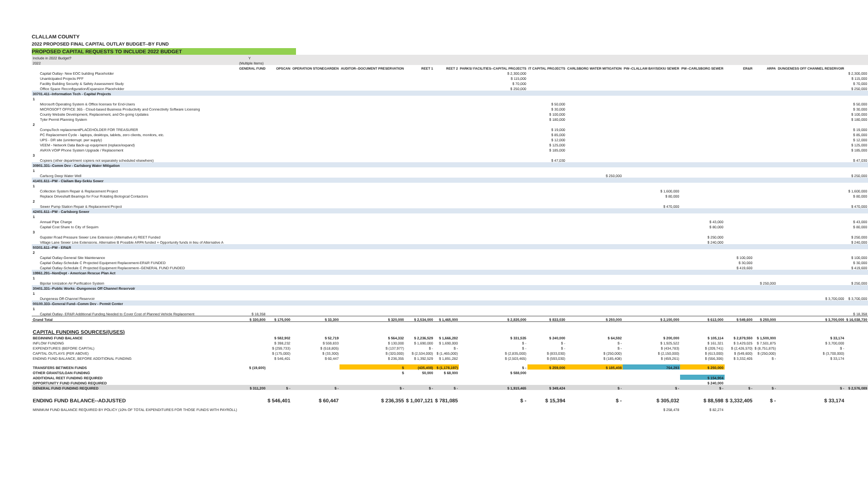CLALLAM COUNTY
2022 PROPOSED FINAL CAPITAL OUTLAY BUDGET--BY FUND
PROPOSED CAPITAL REQUESTS TO INCLUDE 2022 BUDGET
| Include in 2022 Budget? | Y | | | | | | | | | | | | | | |
| 2022 | (Multiple Items) | | | | | | | | | | | | | | |
| | GENERAL FUND | OPSCAN | OPERATION STONEGARDEN | AUDITOR--DOCUMENT PRESERVATION | REET 1 | REET 2 | PARKS/ FACILITIES--CAPITAL PROJECTS | IT CAPITAL PROJECTS | CARLSBORG WATER MITIGATION | PW--CLALLAM BAY/SEKIU SEWER | PW--CARLSBORG SEWER | ER&R | ARPA | DUNGENESS OFF CHANNEL RESERVOIR | |
| Capital Outlay- New EOC building Placeholder | | | | | | | $ 2,300,000 | | | | | | | | $ 2,300,000 |
| Unanticipated Projects PFF | | | | | | | $ 115,000 | | | | | | | | $ 115,000 |
| Facility Building Security & Safety Assessment Study | | | | | | | $ 70,000 | | | | | | | | $ 70,000 |
| Office Space Reconfiguration/Expansion Placeholder | | | | | | | $ 250,000 | | | | | | | | $ 250,000 |
| 30701.411--Information Tech - Capital Projects | | | | | | | | | | | | | | | |
| 1 | | | | | | | | | | | | | | | |
| Microsoft Operating System & Office licenses for End-Users | | | | | | | | $ 50,000 | | | | | | | $ 50,000 |
| MICROSOFT OFFICE 365 - Cloud-based Business Productivity and Connectivity Software Licensing | | | | | | | | $ 30,000 | | | | | | | $ 30,000 |
| County Website Development, Replacement, and On-going Updates | | | | | | | | $ 100,000 | | | | | | | $ 100,000 |
| Tyler Permit Planning System | | | | | | | | $ 180,000 | | | | | | | $ 180,000 |
| 2 | | | | | | | | | | | | | | | |
| CompuTech replacementPLACEHOLDER FOR TREASURER | | | | | | | | $ 19,000 | | | | | | | $ 19,000 |
| PC Replacement Cycle - laptops, desktops, tablets, zero clients, monitors, etc. | | | | | | | | $ 85,000 | | | | | | | $ 85,000 |
| UPS - DR site (uninterrupt. pwr supply) | | | | | | | | $ 12,000 | | | | | | | $ 12,000 |
| VEEM - Network Data Back-up equipment (replace/expand) | | | | | | | | $ 125,000 | | | | | | | $ 125,000 |
| AVAYA VOIP Phone System Upgrade / Replacement | | | | | | | | $ 185,000 | | | | | | | $ 185,000 |
| 3 | | | | | | | | | | | | | | | |
| Copiers (other department copiers not separately scheduled elsewhere) | | | | | | | | $ 47,030 | | | | | | | $ 47,030 |
| 30901.331--Comm Dev - Carlsborg Water Mitigation | | | | | | | | | | | | | | | |
| 1 | | | | | | | | | | | | | | | |
| Carlsorg Deep Water Well | | | | | | | | | $ 250,000 | | | | | | $ 250,000 |
| 41401.611--PW - Clallam Bay-Sekiu Sewer | | | | | | | | | | | | | | | |
| 1 | | | | | | | | | | | | | | | |
| Collection System Repair & Replacement Project | | | | | | | | | | $ 1,600,000 | | | | | $ 1,600,000 |
| Replace Driveshaft Bearings for Four Rotating Biological Contactors | | | | | | | | | | $ 80,000 | | | | | $ 80,000 |
| 2 | | | | | | | | | | | | | | | |
| Sewer Pump Station Repair & Replacement Project | | | | | | | | | | $ 470,000 | | | | | $ 470,000 |
| 42401.611--PW - Carlsborg Sewer | | | | | | | | | | | | | | | |
| 1 | | | | | | | | | | | | | | | |
| Annual Pipe Charge | | | | | | | | | | | $ 43,000 | | | | $ 43,000 |
| Capital Cost Share to City of Sequim | | | | | | | | | | | $ 80,000 | | | | $ 80,000 |
| 3 | | | | | | | | | | | | | | | |
| Gupster Road Pressure Sewer Line Extension (Alternative A) REET Funded | | | | | | | | | | | $ 250,000 | | | | $ 250,000 |
| Village Lane Sewer Line Extensions. Alternative B Possible ARPA funded + Opportunity funds in lieu of Alternative A | | | | | | | | | | | $ 240,000 | | | | $ 240,000 |
| 50301.611--PW - ER&R | | | | | | | | | | | | | | | |
| 2 | | | | | | | | | | | | | | | |
| Capital Outlay-General Site Maintenance | | | | | | | | | | | | $ 100,000 | | | $ 100,000 |
| Capital Outlay-Schedule C Projected Equipment Replacement-ER&R FUNDED | | | | | | | | | | | | $ 30,000 | | | $ 30,000 |
| Capital Outlay-Schedule C Projected Equipment Replacement--GENERAL FUND FUNDED | | | | | | | | | | | | $ 419,600 | | | $ 419,600 |
| 19961.291--NonDept - American Rescue Plan Act | | | | | | | | | | | | | | | |
| 1 | | | | | | | | | | | | | | | |
| Bipolar Ionization Air Purification System | | | | | | | | | | | | | $ 250,000 | | $ 250,000 |
| 30401.331--Public Works -Dungeness Off Channel Reservoir | | | | | | | | | | | | | | | |
| 1 | | | | | | | | | | | | | | | |
| Dungeness Off-Channel Reservoir | | | | | | | | | | | | | | $ 3,700,000 | $ 3,700,000 |
| 00100.333--General Fund--Comm Dev - Permit Center | | | | | | | | | | | | | | | |
| 1 | | | | | | | | | | | | | | | |
| Capital Outlay- ER&R Additional Funding Needed to Cover Cost of Planned Vehicle Replacement | $ 18,358 | | | | | | | | | | | | | | $ 18,358 |
| Grand Total | $ 330,800 | $ 175,000 | $ 33,300 | $ 320,000 | $ 2,534,000 | $ 1,465,000 | $ 2,835,000 | $ 833,030 | $ 250,000 | $ 2,150,000 | $ 613,000 | $ 549,600 | $ 250,000 | $ 3,700,000 | $ 16,038,730 |
| CAPITAL FUNDING SOURCES/(USES) | | | | | | | | | | | | | | | |
| BEGINNING FUND BALANCE | | $ 582,902 | $ 52,719 | $ 564,332 | $ 2,236,529 | $ 1,666,282 | $ 331,535 | $ 240,000 | $ 64,592 | $ 200,000 | $ 105,114 | $ 2,879,550 | $ 1,500,000 | $ 33,174 | |
| INFLOW FUNDING | | $ 398,232 | $ 559,833 | $ 130,000 | $ 1,690,000 | $ 1,690,000 | $ - | $ - | $ - | $ 1,925,522 | $ 161,321 | $ 3,429,025 | $ 7,501,875 | $ 3,700,000 | |
| EXPENDITURES (BEFORE CAPITAL) | | $ (259,733) | $ (518,805) | $ (137,977) | $ - | $ - | $ - | $ - | $ - | $ (434,783) | $ (209,741) | $ (2,426,570) | $ (8,751,875) | $ - | |
| CAPITAL OUTLAYS (PER ABOVE) | | $ (175,000) | $ (33,300) | $ (320,000) | $ (2,534,000) | $ (1,465,000) | $ (2,835,000) | $ (833,030) | $ (250,000) | $ (2,150,000) | $ (613,000) | $ (549,600) | $ (250,000) | $ (3,700,000) | |
| ENDING FUND BALANCE, BEFORE ADDITIONAL FUNDING | | $ 546,401 | $ 60,447 | $ 236,355 | $ 1,392,529 | $ 1,891,282 | $ (2,503,465) | $ (593,030) | $ (185,408) | $ (459,261) | $ (556,306) | $ 3,332,405 | $ - | $ 33,174 | |
| TRANSFERS BETWEEN FUNDS | $ (19,600) | | | $ | (435,408) | $ (1,178,197) | $ - | $ 259,000 | $ 185,408 | 764,293 | $ 250,000 | | | | |
| OTHER GRANTS/LOAN FUNDING | | | | $ | 50,000 | $ 68,000 | $ 588,000 | | | | | | | | |
| ADDITIONAL REET FUNDING REQUIRED | | | | | | | | | | | $ 154,904 | | | | |
| OPPORTUNITY FUND FUNDING REQUIRED | | | | | | | | | | | $ 240,000 | | | | |
| GENERAL FUND FUNDING REQUIRED | $ 311,200 | $ - | $ - | $ - | $ - | $ - | $ 1,915,465 | $ 349,424 | $ - | $ - | $ - | $ - | $ - | $ - | $ 2,576,089 |
| ENDING FUND BALANCE--ADJUSTED | | $ 546,401 | $ 60,447 | $ 236,355 | $ 1,007,121 | $ 781,085 | $ - | $ 15,394 | $ - | $ 305,032 | $ 88,598 | $ 3,332,405 | $ - | $ 33,174 | |
| MINIMUM FUND BALANCE REQUIRED BY POLICY (10% OF TOTAL EXPENDITURES FOR THOSE FUNDS WITH PAYROLL) | | | | | | | | | | $ 258,478 | $ 82,274 | | | | |